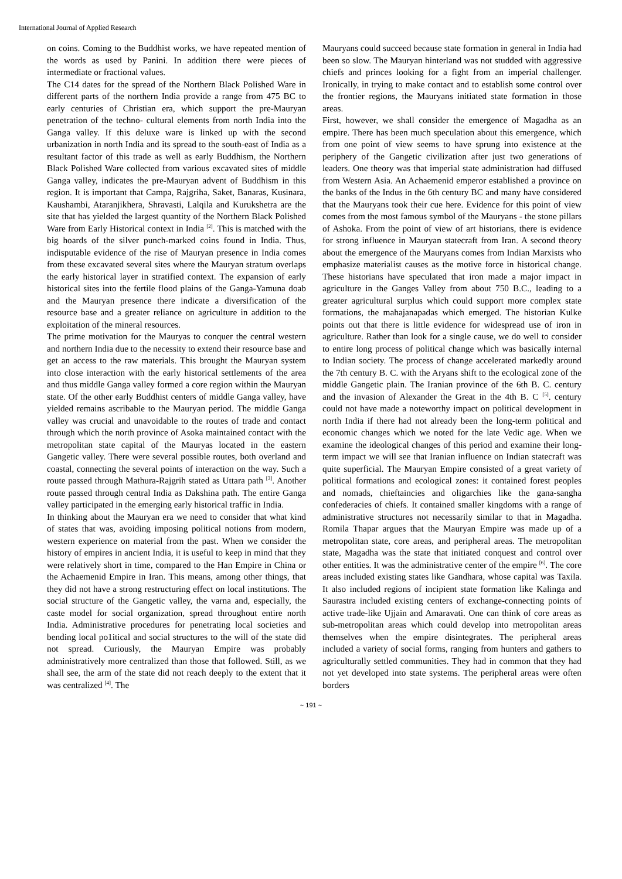International Journal of Applied Research
on coins. Coming to the Buddhist works, we have repeated mention of the words as used by Panini. In addition there were pieces of intermediate or fractional values.
The C14 dates for the spread of the Northern Black Polished Ware in different parts of the northern India provide a range from 475 BC to early centuries of Christian era, which support the pre-Mauryan penetration of the techno- cultural elements from north India into the Ganga valley. If this deluxe ware is linked up with the second urbanization in north India and its spread to the south-east of India as a resultant factor of this trade as well as early Buddhism, the Northern Black Polished Ware collected from various excavated sites of middle Ganga valley, indicates the pre-Mauryan advent of Buddhism in this region. It is important that Campa, Rajgriha, Saket, Banaras, Kusinara, Kaushambi, Ataranjikhera, Shravasti, Lalqila and Kurukshetra are the site that has yielded the largest quantity of the Northern Black Polished Ware from Early Historical context in India <sup>[2]</sup>. This is matched with the big hoards of the silver punch-marked coins found in India. Thus, indisputable evidence of the rise of Mauryan presence in India comes from these excavated several sites where the Mauryan stratum overlaps the early historical layer in stratified context. The expansion of early historical sites into the fertile flood plains of the Ganga-Yamuna doab and the Mauryan presence there indicate a diversification of the resource base and a greater reliance on agriculture in addition to the exploitation of the mineral resources.
The prime motivation for the Mauryas to conquer the central western and northern India due to the necessity to extend their resource base and get an access to the raw materials. This brought the Mauryan system into close interaction with the early historical settlements of the area and thus middle Ganga valley formed a core region within the Mauryan state. Of the other early Buddhist centers of middle Ganga valley, have yielded remains ascribable to the Mauryan period. The middle Ganga valley was crucial and unavoidable to the routes of trade and contact through which the north province of Asoka maintained contact with the metropolitan state capital of the Mauryas located in the eastern Gangetic valley. There were several possible routes, both overland and coastal, connecting the several points of interaction on the way. Such a route passed through Mathura-Rajgrih stated as Uttara path <sup>[3]</sup>. Another route passed through central India as Dakshina path. The entire Ganga valley participated in the emerging early historical traffic in India.
In thinking about the Mauryan era we need to consider that what kind of states that was, avoiding imposing political notions from modern, western experience on material from the past. When we consider the history of empires in ancient India, it is useful to keep in mind that they were relatively short in time, compared to the Han Empire in China or the Achaemenid Empire in Iran. This means, among other things, that they did not have a strong restructuring effect on local institutions. The social structure of the Gangetic valley, the varna and, especially, the caste model for social organization, spread throughout entire north India. Administrative procedures for penetrating local societies and bending local po1itical and social structures to the will of the state did not spread. Curiously, the Mauryan Empire was probably administratively more centralized than those that followed. Still, as we shall see, the arm of the state did not reach deeply to the extent that it was centralized <sup>[4]</sup>. The
Mauryans could succeed because state formation in general in India had been so slow. The Mauryan hinterland was not studded with aggressive chiefs and princes looking for a fight from an imperial challenger. Ironically, in trying to make contact and to establish some control over the frontier regions, the Mauryans initiated state formation in those areas.
First, however, we shall consider the emergence of Magadha as an empire. There has been much speculation about this emergence, which from one point of view seems to have sprung into existence at the periphery of the Gangetic civilization after just two generations of leaders. One theory was that imperial state administration had diffused from Western Asia. An Achaemenid emperor established a province on the banks of the Indus in the 6th century BC and many have considered that the Mauryans took their cue here. Evidence for this point of view comes from the most famous symbol of the Mauryans - the stone pillars of Ashoka. From the point of view of art historians, there is evidence for strong influence in Mauryan statecraft from Iran. A second theory about the emergence of the Mauryans comes from Indian Marxists who emphasize materialist causes as the motive force in historical change. These historians have speculated that iron made a major impact in agriculture in the Ganges Valley from about 750 B.C., leading to a greater agricultural surplus which could support more complex state formations, the mahajanapadas which emerged. The historian Kulke points out that there is little evidence for widespread use of iron in agriculture. Rather than look for a single cause, we do well to consider to entire long process of political change which was basically internal to Indian society. The process of change accelerated markedly around the 7th century B. C. with the Aryans shift to the ecological zone of the middle Gangetic plain. The Iranian province of the 6th B. C. century and the invasion of Alexander the Great in the 4th B. C <sup>[5]</sup>. century could not have made a noteworthy impact on political development in north India if there had not already been the long-term political and economic changes which we noted for the late Vedic age. When we examine the ideological changes of this period and examine their long-term impact we will see that Iranian influence on Indian statecraft was quite superficial. The Mauryan Empire consisted of a great variety of political formations and ecological zones: it contained forest peoples and nomads, chieftaincies and oligarchies like the gana-sangha confederacies of chiefs. It contained smaller kingdoms with a range of administrative structures not necessarily similar to that in Magadha. Romila Thapar argues that the Mauryan Empire was made up of a metropolitan state, core areas, and peripheral areas. The metropolitan state, Magadha was the state that initiated conquest and control over other entities. It was the administrative center of the empire <sup>[6]</sup>. The core areas included existing states like Gandhara, whose capital was Taxila. It also included regions of incipient state formation like Kalinga and Saurastra included existing centers of exchange-connecting points of active trade-like Ujjain and Amaravati. One can think of core areas as sub-metropolitan areas which could develop into metropolitan areas themselves when the empire disintegrates. The peripheral areas included a variety of social forms, ranging from hunters and gathers to agriculturally settled communities. They had in common that they had not yet developed into state systems. The peripheral areas were often borders
~ 191 ~